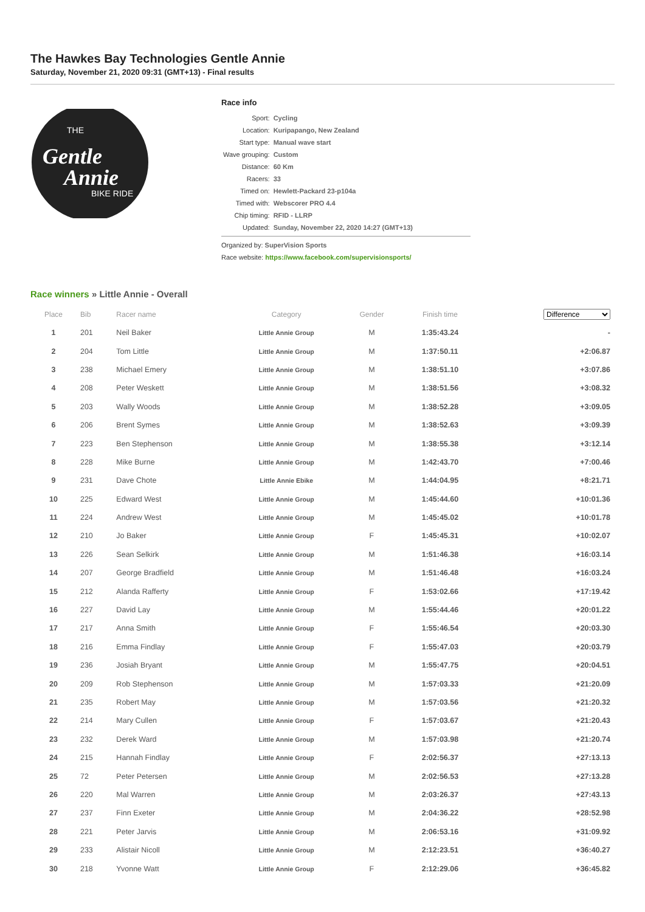The Hawkes Bay Technologies Gentle Annie
Saturday, November 21, 2020 09:31 (GMT+13) - Final results
THE
Gentle
Annie
BIKE RIDE
Race info
| Sport: | Cycling |
| Location: | Kuripapango, New Zealand |
| Start type: | Manual wave start |
| Wave grouping: | Custom |
| Distance: | 60 Km |
| Racers: | 33 |
| Timed on: | Hewlett-Packard 23-p104a |
| Timed with: | Webscorer PRO 4.4 |
| Chip timing: | RFID - LLRP |
| Updated: | Sunday, November 22, 2020 14:27 (GMT+13) |
Organized by: SuperVision Sports
Race website: https://www.facebook.com/supervisionsports/
Race winners » Little Annie - Overall
| Place | Bib | Racer name | Category | Gender | Finish time | Difference |
| --- | --- | --- | --- | --- | --- | --- |
| 1 | 201 | Neil Baker | Little Annie Group | M | 1:35:43.24 | - |
| 2 | 204 | Tom Little | Little Annie Group | M | 1:37:50.11 | +2:06.87 |
| 3 | 238 | Michael Emery | Little Annie Group | M | 1:38:51.10 | +3:07.86 |
| 4 | 208 | Peter Weskett | Little Annie Group | M | 1:38:51.56 | +3:08.32 |
| 5 | 203 | Wally Woods | Little Annie Group | M | 1:38:52.28 | +3:09.05 |
| 6 | 206 | Brent Symes | Little Annie Group | M | 1:38:52.63 | +3:09.39 |
| 7 | 223 | Ben Stephenson | Little Annie Group | M | 1:38:55.38 | +3:12.14 |
| 8 | 228 | Mike Burne | Little Annie Group | M | 1:42:43.70 | +7:00.46 |
| 9 | 231 | Dave Chote | Little Annie Ebike | M | 1:44:04.95 | +8:21.71 |
| 10 | 225 | Edward West | Little Annie Group | M | 1:45:44.60 | +10:01.36 |
| 11 | 224 | Andrew West | Little Annie Group | M | 1:45:45.02 | +10:01.78 |
| 12 | 210 | Jo Baker | Little Annie Group | F | 1:45:45.31 | +10:02.07 |
| 13 | 226 | Sean Selkirk | Little Annie Group | M | 1:51:46.38 | +16:03.14 |
| 14 | 207 | George Bradfield | Little Annie Group | M | 1:51:46.48 | +16:03.24 |
| 15 | 212 | Alanda Rafferty | Little Annie Group | F | 1:53:02.66 | +17:19.42 |
| 16 | 227 | David Lay | Little Annie Group | M | 1:55:44.46 | +20:01.22 |
| 17 | 217 | Anna Smith | Little Annie Group | F | 1:55:46.54 | +20:03.30 |
| 18 | 216 | Emma Findlay | Little Annie Group | F | 1:55:47.03 | +20:03.79 |
| 19 | 236 | Josiah Bryant | Little Annie Group | M | 1:55:47.75 | +20:04.51 |
| 20 | 209 | Rob Stephenson | Little Annie Group | M | 1:57:03.33 | +21:20.09 |
| 21 | 235 | Robert May | Little Annie Group | M | 1:57:03.56 | +21:20.32 |
| 22 | 214 | Mary Cullen | Little Annie Group | F | 1:57:03.67 | +21:20.43 |
| 23 | 232 | Derek Ward | Little Annie Group | M | 1:57:03.98 | +21:20.74 |
| 24 | 215 | Hannah Findlay | Little Annie Group | F | 2:02:56.37 | +27:13.13 |
| 25 | 72 | Peter Petersen | Little Annie Group | M | 2:02:56.53 | +27:13.28 |
| 26 | 220 | Mal Warren | Little Annie Group | M | 2:03:26.37 | +27:43.13 |
| 27 | 237 | Finn Exeter | Little Annie Group | M | 2:04:36.22 | +28:52.98 |
| 28 | 221 | Peter Jarvis | Little Annie Group | M | 2:06:53.16 | +31:09.92 |
| 29 | 233 | Alistair Nicoll | Little Annie Group | M | 2:12:23.51 | +36:40.27 |
| 30 | 218 | Yvonne Watt | Little Annie Group | F | 2:12:29.06 | +36:45.82 |